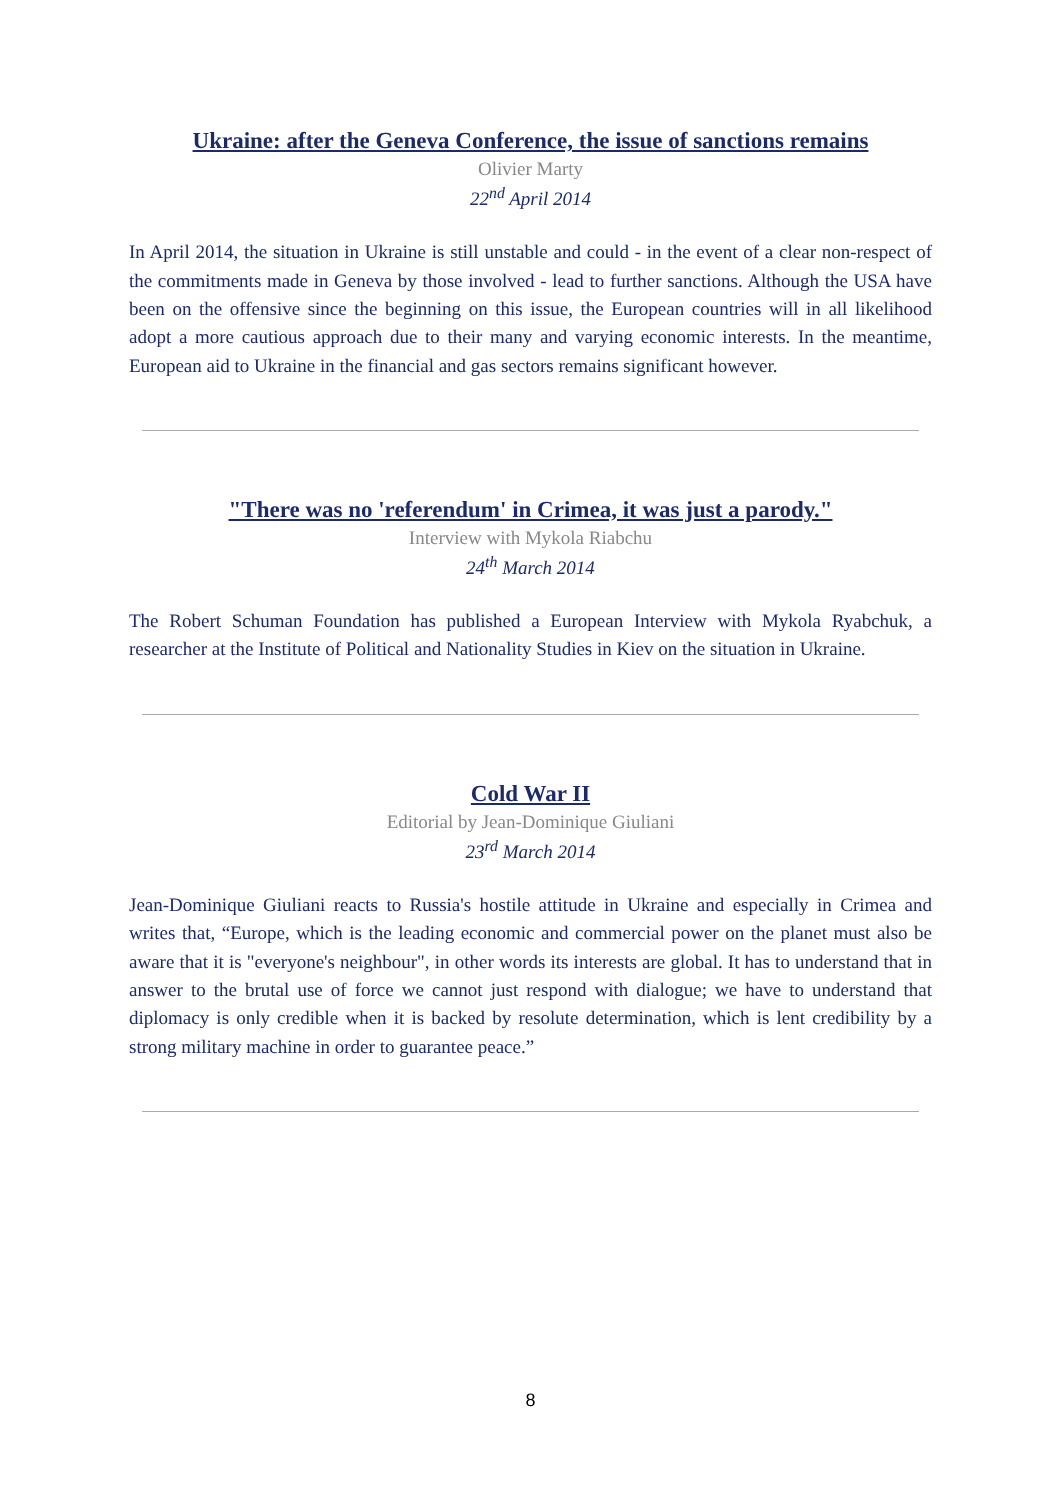Ukraine: after the Geneva Conference, the issue of sanctions remains
Olivier Marty
22<sup>nd</sup> April 2014
In April 2014, the situation in Ukraine is still unstable and could - in the event of a clear non-respect of the commitments made in Geneva by those involved - lead to further sanctions. Although the USA have been on the offensive since the beginning on this issue, the European countries will in all likelihood adopt a more cautious approach due to their many and varying economic interests. In the meantime, European aid to Ukraine in the financial and gas sectors remains significant however.
"There was no 'referendum' in Crimea, it was just a parody."
Interview with Mykola Riabchu
24<sup>th</sup> March 2014
The Robert Schuman Foundation has published a European Interview with Mykola Ryabchuk, a researcher at the Institute of Political and Nationality Studies in Kiev on the situation in Ukraine.
Cold War II
Editorial by Jean-Dominique Giuliani
23<sup>rd</sup> March 2014
Jean-Dominique Giuliani reacts to Russia's hostile attitude in Ukraine and especially in Crimea and writes that, “Europe, which is the leading economic and commercial power on the planet must also be aware that it is "everyone's neighbour", in other words its interests are global. It has to understand that in answer to the brutal use of force we cannot just respond with dialogue; we have to understand that diplomacy is only credible when it is backed by resolute determination, which is lent credibility by a strong military machine in order to guarantee peace.”
8